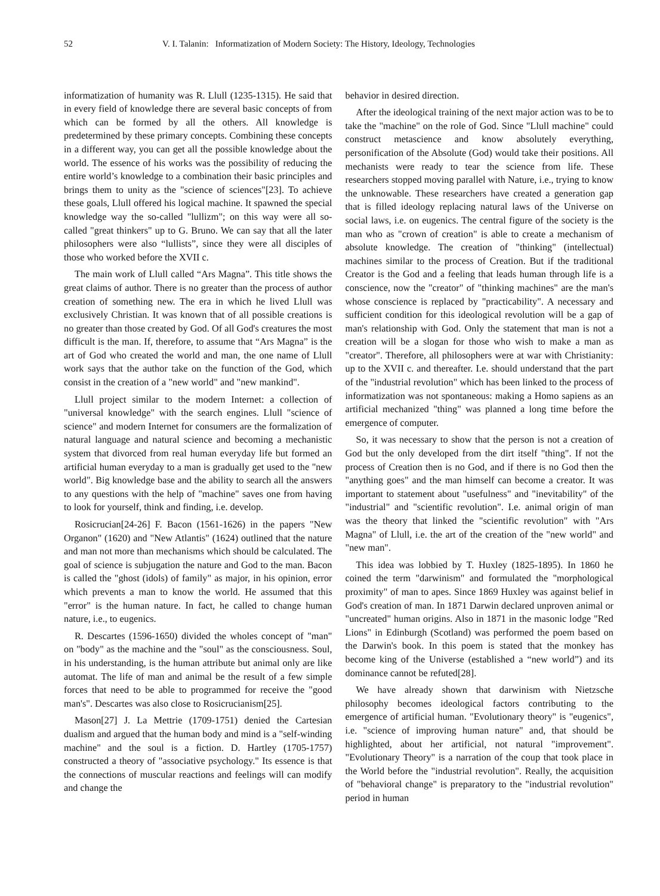52 V. I. Talanin: Informatization of Modern Society: The History, Ideology, Technologies
informatization of humanity was R. Llull (1235-1315). He said that in every field of knowledge there are several basic concepts of from which can be formed by all the others. All knowledge is predetermined by these primary concepts. Combining these concepts in a different way, you can get all the possible knowledge about the world. The essence of his works was the possibility of reducing the entire world’s knowledge to a combination their basic principles and brings them to unity as the "science of sciences"[23]. To achieve these goals, Llull offered his logical machine. It spawned the special knowledge way the so-called "lullizm"; on this way were all so-called "great thinkers" up to G. Bruno. We can say that all the later philosophers were also “lullists”, since they were all disciples of those who worked before the XVII c.
The main work of Llull called “Ars Magna”. This title shows the great claims of author. There is no greater than the process of author creation of something new. The era in which he lived Llull was exclusively Christian. It was known that of all possible creations is no greater than those created by God. Of all God's creatures the most difficult is the man. If, therefore, to assume that “Ars Magna” is the art of God who created the world and man, the one name of Llull work says that the author take on the function of the God, which consist in the creation of a "new world" and "new mankind".
Llull project similar to the modern Internet: a collection of "universal knowledge" with the search engines. Llull "science of science" and modern Internet for consumers are the formalization of natural language and natural science and becoming a mechanistic system that divorced from real human everyday life but formed an artificial human everyday to a man is gradually get used to the "new world". Big knowledge base and the ability to search all the answers to any questions with the help of "machine" saves one from having to look for yourself, think and finding, i.e. develop.
Rosicrucian[24-26] F. Bacon (1561-1626) in the papers "New Organon" (1620) and "New Atlantis" (1624) outlined that the nature and man not more than mechanisms which should be calculated. The goal of science is subjugation the nature and God to the man. Bacon is called the "ghost (idols) of family" as major, in his opinion, error which prevents a man to know the world. He assumed that this "error" is the human nature. In fact, he called to change human nature, i.e., to eugenics.
R. Descartes (1596-1650) divided the wholes concept of "man" on "body" as the machine and the "soul" as the consciousness. Soul, in his understanding, is the human attribute but animal only are like automat. The life of man and animal be the result of a few simple forces that need to be able to programmed for receive the "good man's". Descartes was also close to Rosicrucianism[25].
Mason[27] J. La Mettrie (1709-1751) denied the Cartesian dualism and argued that the human body and mind is a "self-winding machine" and the soul is a fiction. D. Hartley (1705-1757) constructed a theory of "associative psychology." Its essence is that the connections of muscular reactions and feelings will can modify and change the
behavior in desired direction.
After the ideological training of the next major action was to be to take the "machine" on the role of God. Since "Llull machine" could construct metascience and know absolutely everything, personification of the Absolute (God) would take their positions. All mechanists were ready to tear the science from life. These researchers stopped moving parallel with Nature, i.e., trying to know the unknowable. These researchers have created a generation gap that is filled ideology replacing natural laws of the Universe on social laws, i.e. on eugenics. The central figure of the society is the man who as "crown of creation" is able to create a mechanism of absolute knowledge. The creation of "thinking" (intellectual) machines similar to the process of Creation. But if the traditional Creator is the God and a feeling that leads human through life is a conscience, now the "creator" of "thinking machines" are the man's whose conscience is replaced by "practicability". A necessary and sufficient condition for this ideological revolution will be a gap of man's relationship with God. Only the statement that man is not a creation will be a slogan for those who wish to make a man as "creator". Therefore, all philosophers were at war with Christianity: up to the XVII c. and thereafter. I.e. should understand that the part of the "industrial revolution" which has been linked to the process of informatization was not spontaneous: making a Homo sapiens as an artificial mechanized "thing" was planned a long time before the emergence of computer.
So, it was necessary to show that the person is not a creation of God but the only developed from the dirt itself "thing". If not the process of Creation then is no God, and if there is no God then the "anything goes" and the man himself can become a creator. It was important to statement about "usefulness" and "inevitability" of the "industrial" and "scientific revolution". I.e. animal origin of man was the theory that linked the "scientific revolution" with "Ars Magna" of Llull, i.e. the art of the creation of the "new world" and "new man".
This idea was lobbied by T. Huxley (1825-1895). In 1860 he coined the term "darwinism" and formulated the "morphological proximity" of man to apes. Since 1869 Huxley was against belief in God's creation of man. In 1871 Darwin declared unproven animal or "uncreated" human origins. Also in 1871 in the masonic lodge "Red Lions" in Edinburgh (Scotland) was performed the poem based on the Darwin's book. In this poem is stated that the monkey has become king of the Universe (established a “new world”) and its dominance cannot be refuted[28].
We have already shown that darwinism with Nietzsche philosophy becomes ideological factors contributing to the emergence of artificial human. "Evolutionary theory" is "eugenics", i.e. "science of improving human nature" and, that should be highlighted, about her artificial, not natural "improvement". "Evolutionary Theory" is a narration of the coup that took place in the World before the "industrial revolution". Really, the acquisition of "behavioral change" is preparatory to the "industrial revolution" period in human